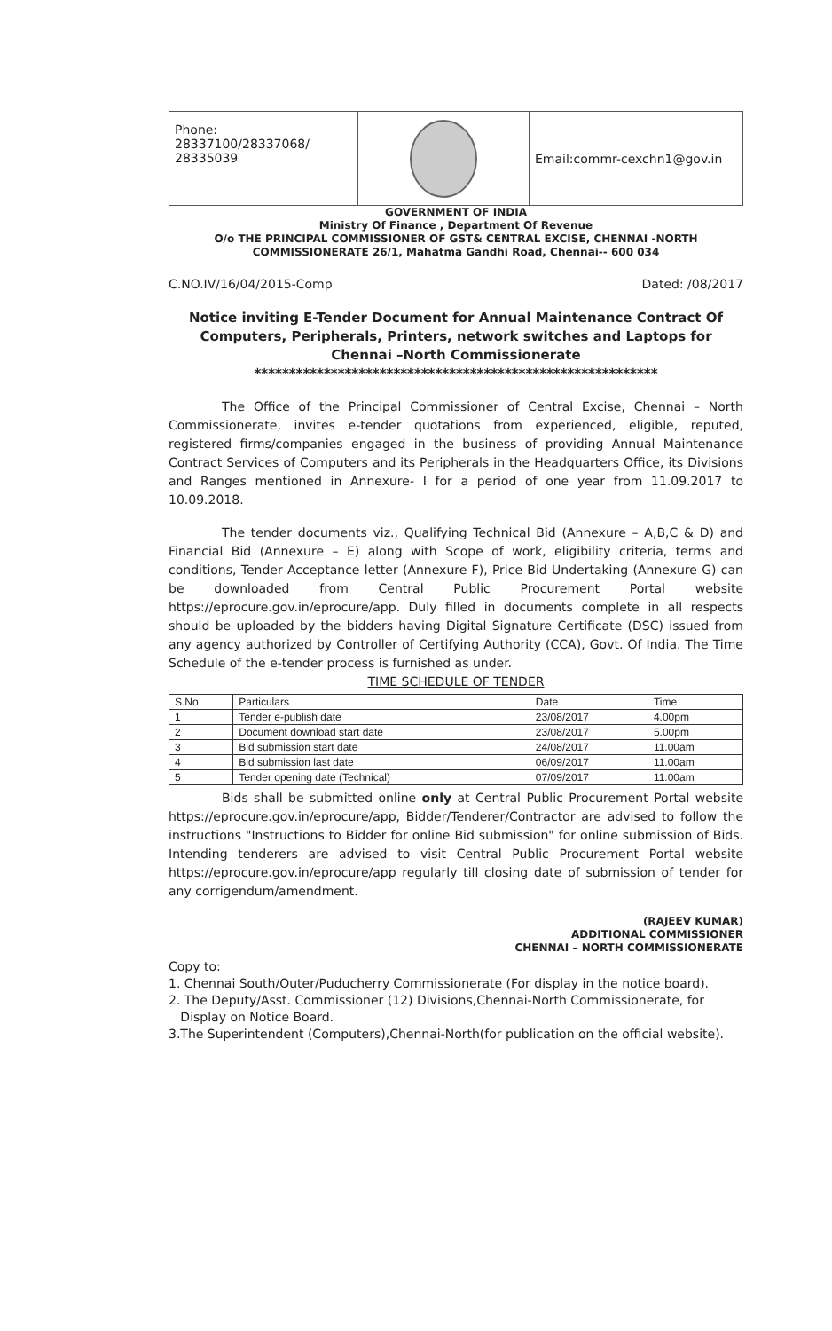Phone: 28337100/28337068/ 28335039
Email:commr-cexchn1@gov.in
GOVERNMENT OF INDIA
Ministry Of Finance , Department Of Revenue
O/o THE PRINCIPAL COMMISSIONER OF GST& CENTRAL EXCISE, CHENNAI -NORTH
COMMISSIONERATE 26/1, Mahatma Gandhi Road, Chennai-- 600 034
C.NO.IV/16/04/2015-Comp Dated: /08/2017
Notice inviting E-Tender Document for Annual Maintenance Contract Of Computers, Peripherals, Printers, network switches and Laptops for Chennai –North Commissionerate
**********************************************************
The Office of the Principal Commissioner of Central Excise, Chennai – North Commissionerate, invites e-tender quotations from experienced, eligible, reputed, registered firms/companies engaged in the business of providing Annual Maintenance Contract Services of Computers and its Peripherals in the Headquarters Office, its Divisions and Ranges mentioned in Annexure- I for a period of one year from 11.09.2017 to 10.09.2018.
The tender documents viz., Qualifying Technical Bid (Annexure – A,B,C & D) and Financial Bid (Annexure – E) along with Scope of work, eligibility criteria, terms and conditions, Tender Acceptance letter (Annexure F), Price Bid Undertaking (Annexure G) can be downloaded from Central Public Procurement Portal website https://eprocure.gov.in/eprocure/app. Duly filled in documents complete in all respects should be uploaded by the bidders having Digital Signature Certificate (DSC) issued from any agency authorized by Controller of Certifying Authority (CCA), Govt. Of India. The Time Schedule of the e-tender process is furnished as under.
TIME SCHEDULE OF TENDER
| S.No | Particulars | Date | Time |
| --- | --- | --- | --- |
| 1 | Tender e-publish date | 23/08/2017 | 4.00pm |
| 2 | Document download start date | 23/08/2017 | 5.00pm |
| 3 | Bid submission start date | 24/08/2017 | 11.00am |
| 4 | Bid submission last date | 06/09/2017 | 11.00am |
| 5 | Tender opening date (Technical) | 07/09/2017 | 11.00am |
Bids shall be submitted online only at Central Public Procurement Portal website https://eprocure.gov.in/eprocure/app, Bidder/Tenderer/Contractor are advised to follow the instructions "Instructions to Bidder for online Bid submission" for online submission of Bids. Intending tenderers are advised to visit Central Public Procurement Portal website https://eprocure.gov.in/eprocure/app regularly till closing date of submission of tender for any corrigendum/amendment.
(RAJEEV KUMAR)
ADDITIONAL COMMISSIONER
CHENNAI – NORTH COMMISSIONERATE
Copy to:
1. Chennai South/Outer/Puducherry Commissionerate (For display in the notice board).
2. The Deputy/Asst. Commissioner (12) Divisions,Chennai-North Commissionerate, for
Display on Notice Board.
3.The Superintendent (Computers),Chennai-North(for publication on the official website).